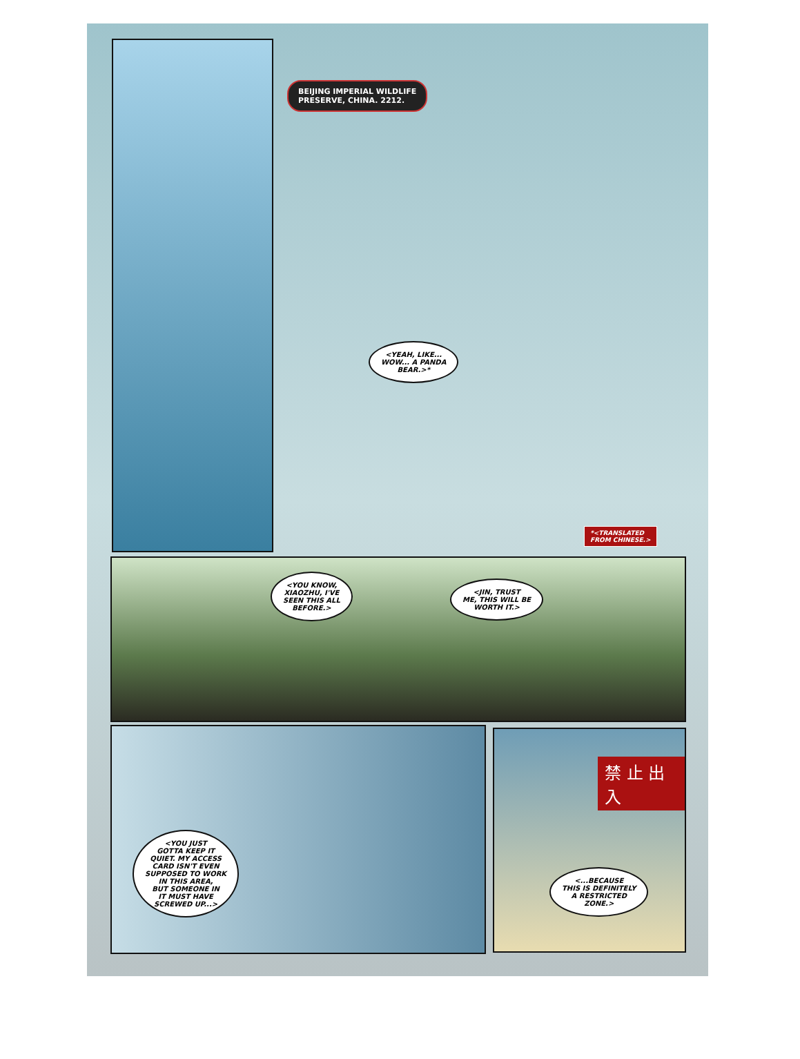BEIJING IMPERIAL WILDLIFE
PRESERVE, CHINA. 2212.
<YEAH, LIKE...
WOW... A PANDA
BEAR.>*
*<TRANSLATED
FROM CHINESE.>
<YOU KNOW,
XIAOZHU, I'VE
SEEN THIS ALL
BEFORE.>
<JIN, TRUST
ME, THIS WILL BE
WORTH IT.>
<YOU JUST
GOTTA KEEP IT
QUIET. MY ACCESS
CARD ISN'T EVEN
SUPPOSED TO WORK
IN THIS AREA,
BUT SOMEONE IN
IT MUST HAVE
SCREWED UP...>
禁 止 出 入
<...BECAUSE
THIS IS DEFINITELY
A RESTRICTED
ZONE.>